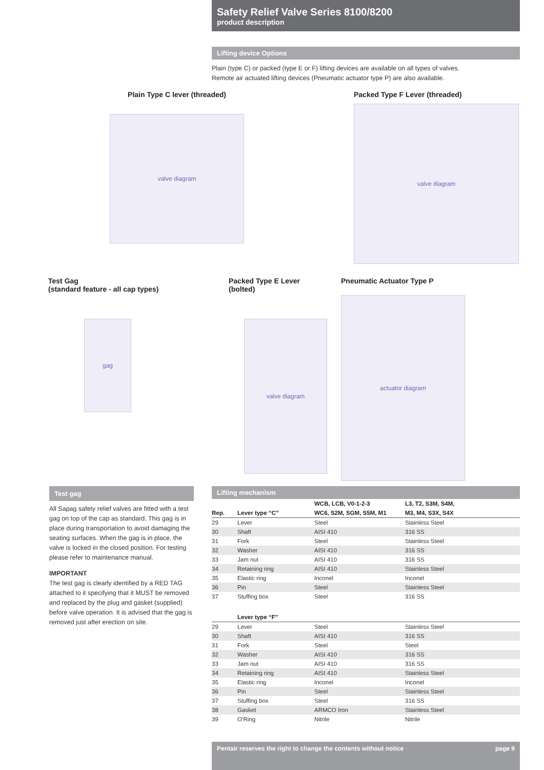Safety Relief Valve Series 8100/8200
product description
Lifting device Options
Plain (type C) or packed (type E or F) lifting devices are available on all types of valves.
Remote air actuated lifting devices (Pneumatic actuator type P) are also available.
Plain Type C lever (threaded)
valve diagram
Packed Type F Lever (threaded)
valve diagram
Test Gag
(standard feature - all cap types)
gag
Packed Type E Lever
(bolted)
valve diagram
Pneumatic Actuator Type P
actuator diagram
Test gag
All Sapag safety relief valves are fitted with a test gag on top of the cap as standard. This gag is in place during transportation to avoid damaging the seating surfaces. When the gag is in place, the valve is locked in the closed position. For testing please refer to maintenance manual.
IMPORTANT
The test gag is clearly identified by a RED TAG attached to it specifying that it MUST be removed and replaced by the plug and gasket (supplied) before valve operation. It is advised that the gag is removed just after erection on site.
Lifting mechanism
| | | WCB, LCB, V0-1-2-3 | L3, T2, S3M, S4M, |
| --- | --- | --- | --- |
| Rep. | Lever type “C” | WC6, S2M, SGM, S5M, M1 | M3, M4, S3X, S4X |
| 29 | Lever | Steel | Stainless Steel |
| 30 | Shaft | AISI 410 | 316 SS |
| 31 | Fork | Steel | Stainless Steel |
| 32 | Washer | AISI 410 | 316 SS |
| 33 | Jam nut | AISI 410 | 316 SS |
| 34 | Retaining ring | AISI 410 | Stainless Steel |
| 35 | Elastic ring | Inconel | Inconel |
| 36 | Pin | Steel | Stainless Steel |
| 37 | Stuffing box | Steel | 316 SS |
| | Lever type “F” | | |
| 29 | Lever | Steel | Stainless Steel |
| 30 | Shaft | AISI 410 | 316 SS |
| 31 | Fork | Steel | Steel |
| 32 | Washer | AISI 410 | 316 SS |
| 33 | Jam nut | AISI 410 | 316 SS |
| 34 | Retaining ring | AISI 410 | Stainless Steel |
| 35 | Elastic ring | Inconel | Inconel |
| 36 | Pin | Steel | Stainless Steel |
| 37 | Stuffing box | Steel | 316 SS |
| 38 | Gasket | ARMCO Iron | Stainless Steel |
| 39 | O’Ring | Nitrile | Nitrile |
Pentair reserves the right to change the contents without notice page 9